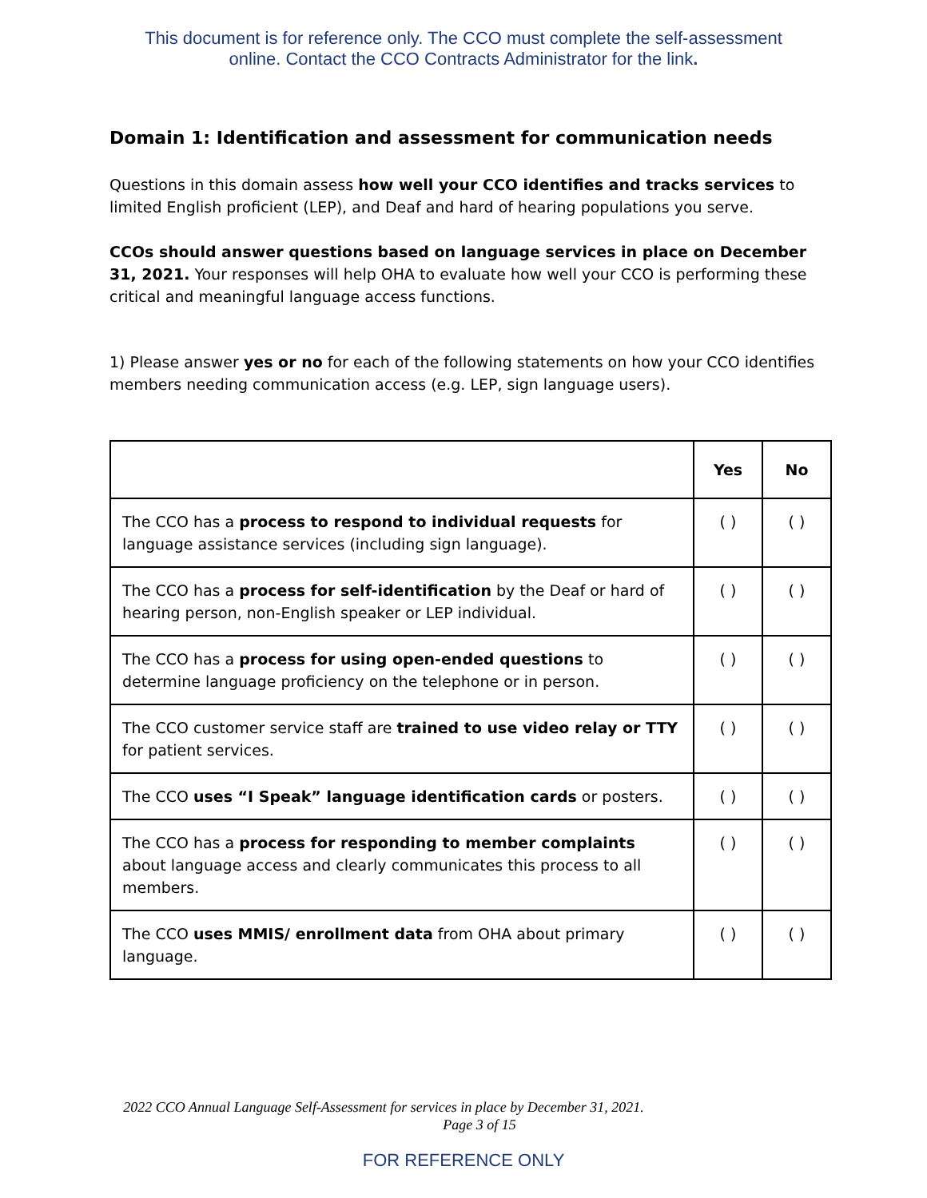This document is for reference only. The CCO must complete the self-assessment
online. Contact the CCO Contracts Administrator for the link.
Domain 1: Identification and assessment for communication needs
Questions in this domain assess how well your CCO identifies and tracks services to limited English proficient (LEP), and Deaf and hard of hearing populations you serve.
CCOs should answer questions based on language services in place on December 31, 2021. Your responses will help OHA to evaluate how well your CCO is performing these critical and meaningful language access functions.
1) Please answer yes or no for each of the following statements on how your CCO identifies members needing communication access (e.g. LEP, sign language users).
| | Yes | No |
| --- | --- | --- |
| The CCO has a process to respond to individual requests for language assistance services (including sign language). | ( ) | ( ) |
| The CCO has a process for self-identification by the Deaf or hard of hearing person, non-English speaker or LEP individual. | ( ) | ( ) |
| The CCO has a process for using open-ended questions to determine language proficiency on the telephone or in person. | ( ) | ( ) |
| The CCO customer service staff are trained to use video relay or TTY for patient services. | ( ) | ( ) |
| The CCO uses “I Speak” language identification cards or posters. | ( ) | ( ) |
| The CCO has a process for responding to member complaints about language access and clearly communicates this process to all members. | ( ) | ( ) |
| The CCO uses MMIS/ enrollment data from OHA about primary language. | ( ) | ( ) |
2022 CCO Annual Language Self-Assessment for services in place by December 31, 2021.
Page 3 of 15
FOR REFERENCE ONLY